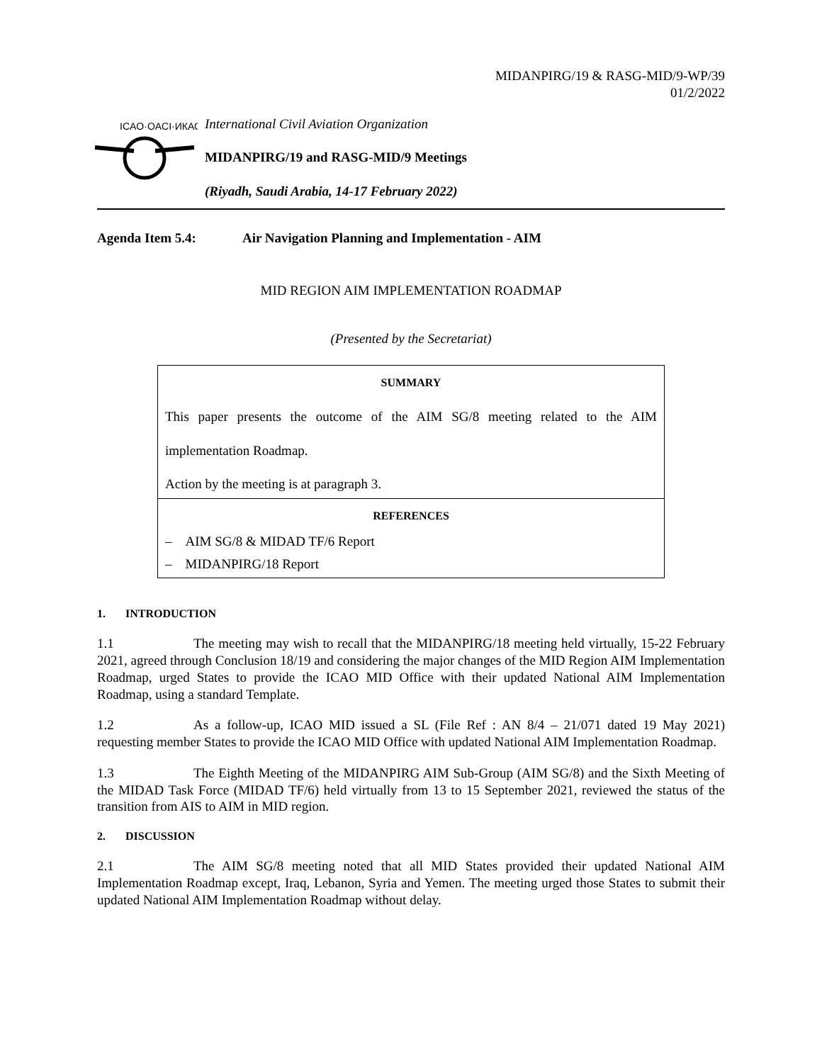MIDANPIRG/19 & RASG-MID/9-WP/39
01/2/2022
ICAO·OACI·ИКАО
International Civil Aviation Organization
MIDANPIRG/19 and RASG-MID/9 Meetings
(Riyadh, Saudi Arabia, 14-17 February 2022)
Agenda Item 5.4: Air Navigation Planning and Implementation - AIM
MID REGION AIM IMPLEMENTATION ROADMAP
(Presented by the Secretariat)
SUMMARY
This paper presents the outcome of the AIM SG/8 meeting related to the AIM implementation Roadmap.
Action by the meeting is at paragraph 3.
REFERENCES
– AIM SG/8 & MIDAD TF/6 Report
– MIDANPIRG/18 Report
1. INTRODUCTION
1.1 The meeting may wish to recall that the MIDANPIRG/18 meeting held virtually, 15-22 February 2021, agreed through Conclusion 18/19 and considering the major changes of the MID Region AIM Implementation Roadmap, urged States to provide the ICAO MID Office with their updated National AIM Implementation Roadmap, using a standard Template.
1.2 As a follow-up, ICAO MID issued a SL (File Ref : AN 8/4 – 21/071 dated 19 May 2021) requesting member States to provide the ICAO MID Office with updated National AIM Implementation Roadmap.
1.3 The Eighth Meeting of the MIDANPIRG AIM Sub-Group (AIM SG/8) and the Sixth Meeting of the MIDAD Task Force (MIDAD TF/6) held virtually from 13 to 15 September 2021, reviewed the status of the transition from AIS to AIM in MID region.
2. DISCUSSION
2.1 The AIM SG/8 meeting noted that all MID States provided their updated National AIM Implementation Roadmap except, Iraq, Lebanon, Syria and Yemen. The meeting urged those States to submit their updated National AIM Implementation Roadmap without delay.